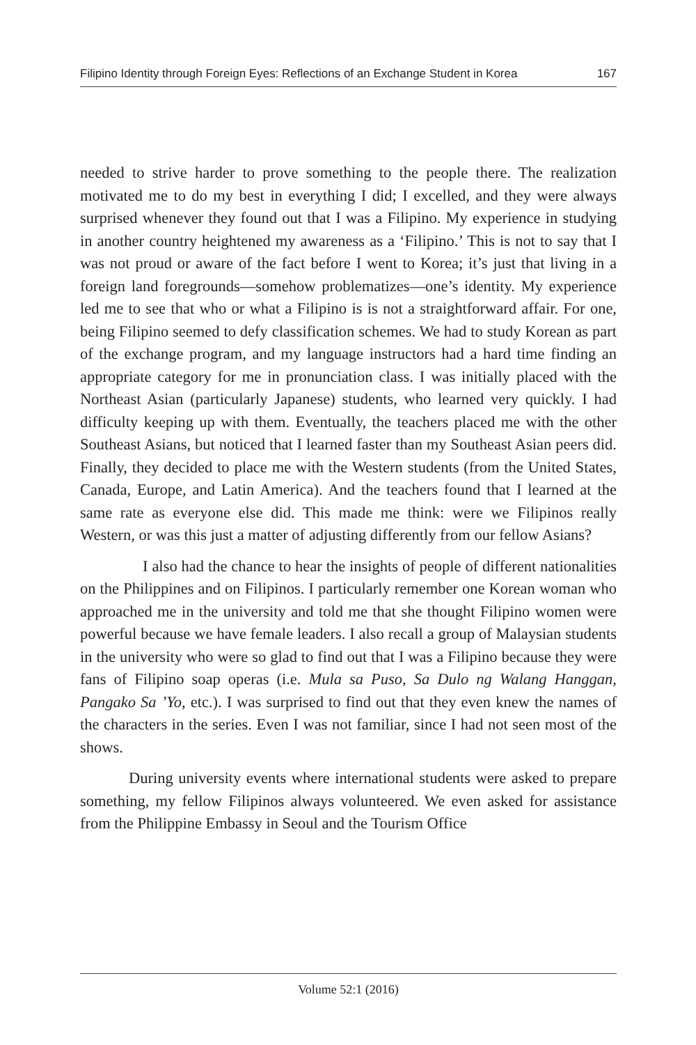Filipino Identity through Foreign Eyes: Reflections of an Exchange Student in Korea 167
needed to strive harder to prove something to the people there. The realization motivated me to do my best in everything I did; I excelled, and they were always surprised whenever they found out that I was a Filipino. My experience in studying in another country heightened my awareness as a ‘Filipino.’ This is not to say that I was not proud or aware of the fact before I went to Korea; it’s just that living in a foreign land foregrounds—somehow problematizes—one’s identity. My experience led me to see that who or what a Filipino is is not a straightforward affair. For one, being Filipino seemed to defy classification schemes. We had to study Korean as part of the exchange program, and my language instructors had a hard time finding an appropriate category for me in pronunciation class. I was initially placed with the Northeast Asian (particularly Japanese) students, who learned very quickly. I had difficulty keeping up with them. Eventually, the teachers placed me with the other Southeast Asians, but noticed that I learned faster than my Southeast Asian peers did. Finally, they decided to place me with the Western students (from the United States, Canada, Europe, and Latin America). And the teachers found that I learned at the same rate as everyone else did. This made me think: were we Filipinos really Western, or was this just a matter of adjusting differently from our fellow Asians?
I also had the chance to hear the insights of people of different nationalities on the Philippines and on Filipinos. I particularly remember one Korean woman who approached me in the university and told me that she thought Filipino women were powerful because we have female leaders. I also recall a group of Malaysian students in the university who were so glad to find out that I was a Filipino because they were fans of Filipino soap operas (i.e. Mula sa Puso, Sa Dulo ng Walang Hanggan, Pangako Sa ’Yo, etc.). I was surprised to find out that they even knew the names of the characters in the series. Even I was not familiar, since I had not seen most of the shows.
During university events where international students were asked to prepare something, my fellow Filipinos always volunteered. We even asked for assistance from the Philippine Embassy in Seoul and the Tourism Office
Volume 52:1 (2016)